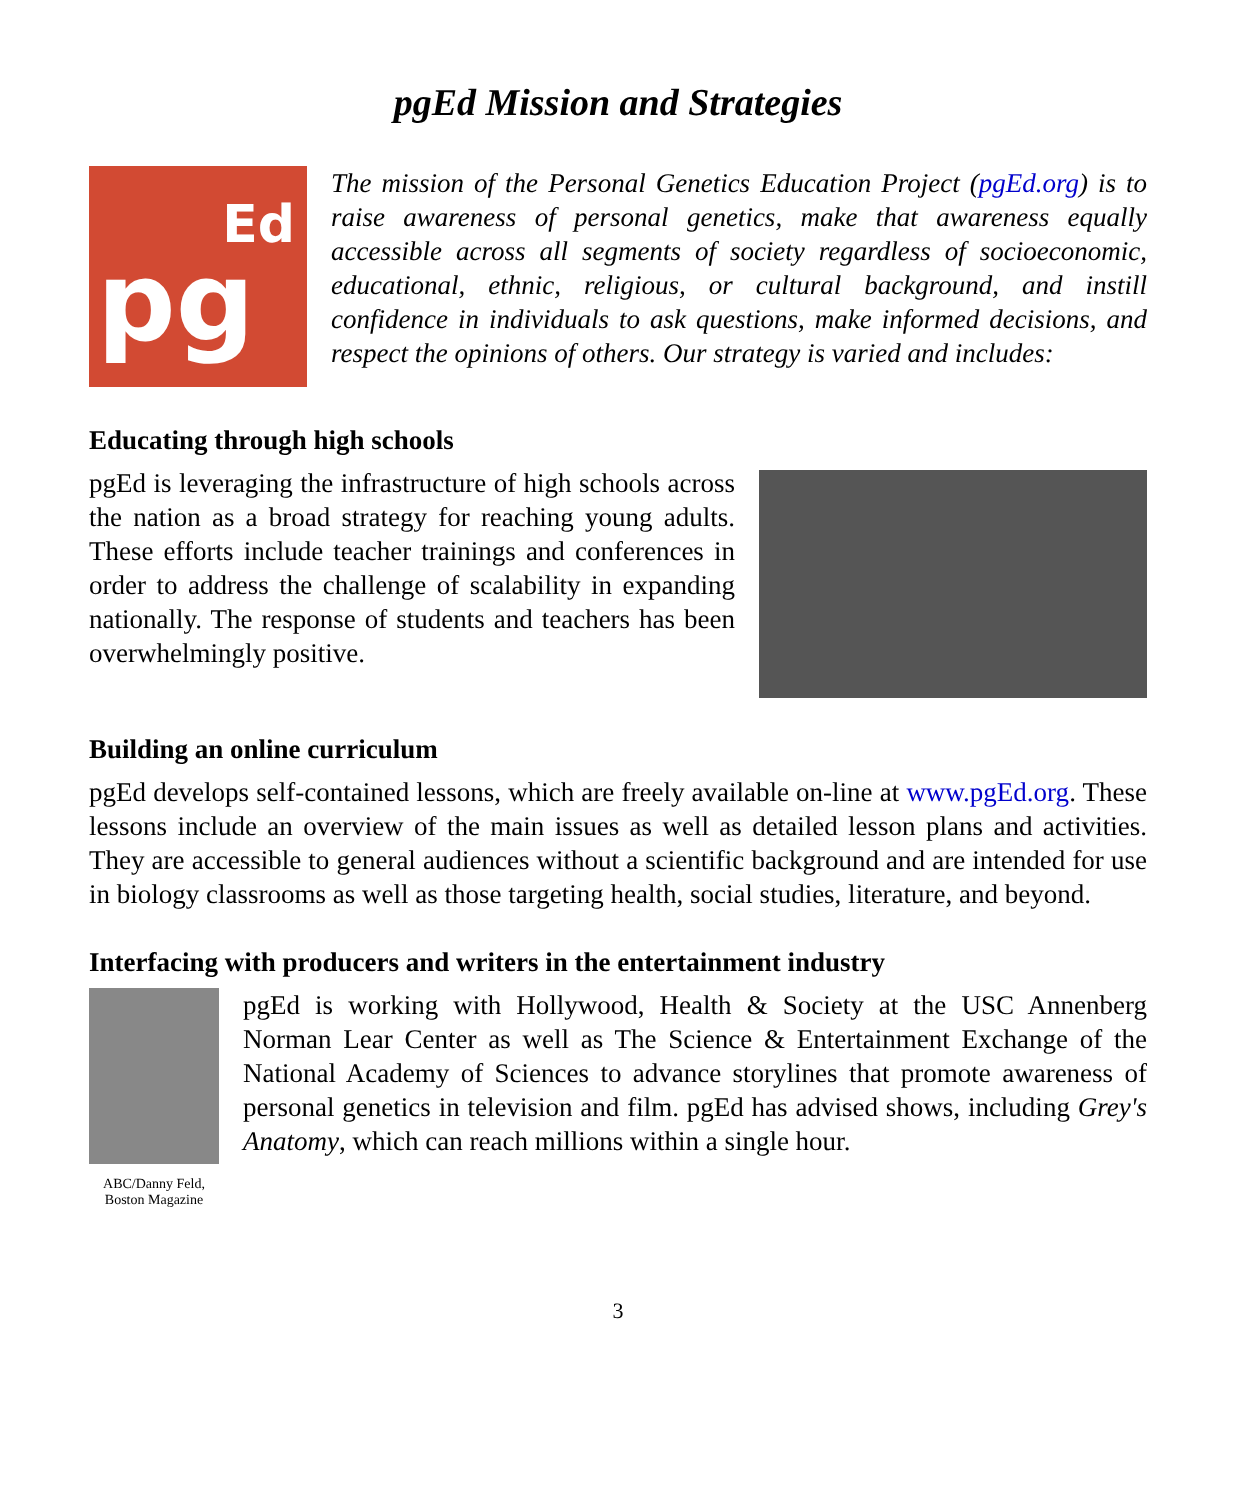pgEd Mission and Strategies
Ed
pg
The mission of the Personal Genetics Education Project (pgEd.org) is to raise awareness of personal genetics, make that awareness equally accessible across all segments of society regardless of socioeconomic, educational, ethnic, religious, or cultural background, and instill confidence in individuals to ask questions, make informed decisions, and respect the opinions of others. Our strategy is varied and includes:
Educating through high schools
pgEd is leveraging the infrastructure of high schools across the nation as a broad strategy for reaching young adults. These efforts include teacher trainings and conferences in order to address the challenge of scalability in expanding nationally. The response of students and teachers has been overwhelmingly positive.
Building an online curriculum
pgEd develops self-contained lessons, which are freely available on-line at www.pgEd.org. These lessons include an overview of the main issues as well as detailed lesson plans and activities. They are accessible to general audiences without a scientific background and are intended for use in biology classrooms as well as those targeting health, social studies, literature, and beyond.
Interfacing with producers and writers in the entertainment industry
ABC/Danny Feld,
Boston Magazine
pgEd is working with Hollywood, Health & Society at the USC Annenberg Norman Lear Center as well as The Science & Entertainment Exchange of the National Academy of Sciences to advance storylines that promote awareness of personal genetics in television and film. pgEd has advised shows, including Grey's Anatomy, which can reach millions within a single hour.
3